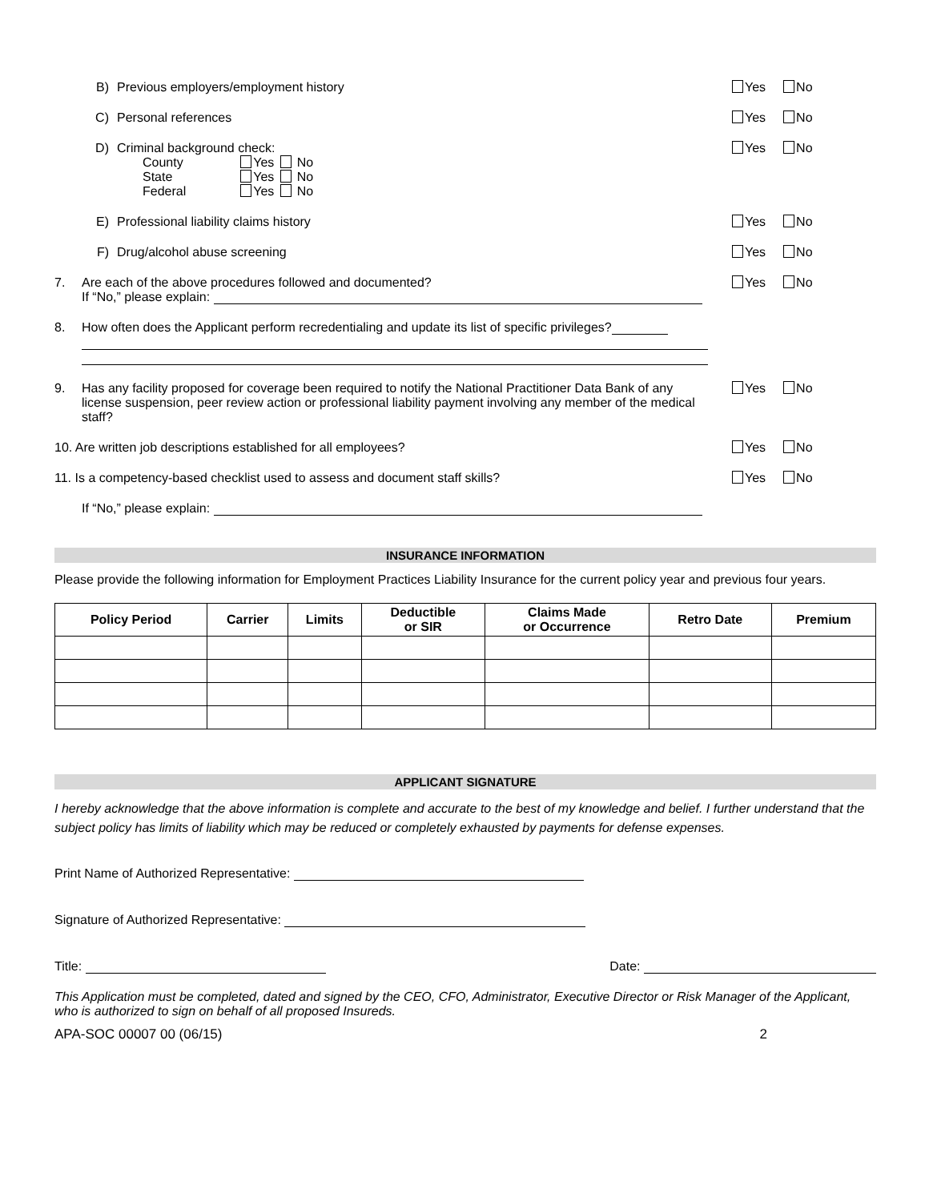B) Previous employers/employment history Yes No
C) Personal references Yes No
D) Criminal background check:
| County | Yes | No |
| State | Yes | No |
| Federal | Yes | No |
Yes No
E) Professional liability claims history Yes No
F) Drug/alcohol abuse screening Yes No
7. Are each of the above procedures followed and documented?
If “No,” please explain: Yes No
8. How often does the Applicant perform recredentialing and update its list of specific privileges?
9. Has any facility proposed for coverage been required to notify the National Practitioner Data Bank of any license suspension, peer review action or professional liability payment involving any member of the medical staff? Yes No
10. Are written job descriptions established for all employees? Yes No
11. Is a competency-based checklist used to assess and document staff skills? Yes No
If “No,” please explain:
INSURANCE INFORMATION
Please provide the following information for Employment Practices Liability Insurance for the current policy year and previous four years.
| Policy Period | Carrier | Limits | Deductible or SIR | Claims Made or Occurrence | Retro Date | Premium |
| --- | --- | --- | --- | --- | --- | --- |
APPLICANT SIGNATURE
I hereby acknowledge that the above information is complete and accurate to the best of my knowledge and belief. I further understand that the subject policy has limits of liability which may be reduced or completely exhausted by payments for defense expenses.
Print Name of Authorized Representative:
Signature of Authorized Representative:
Title: Date:
This Application must be completed, dated and signed by the CEO, CFO, Administrator, Executive Director or Risk Manager of the Applicant, who is authorized to sign on behalf of all proposed Insureds.
APA-SOC 00007 00 (06/15) 2